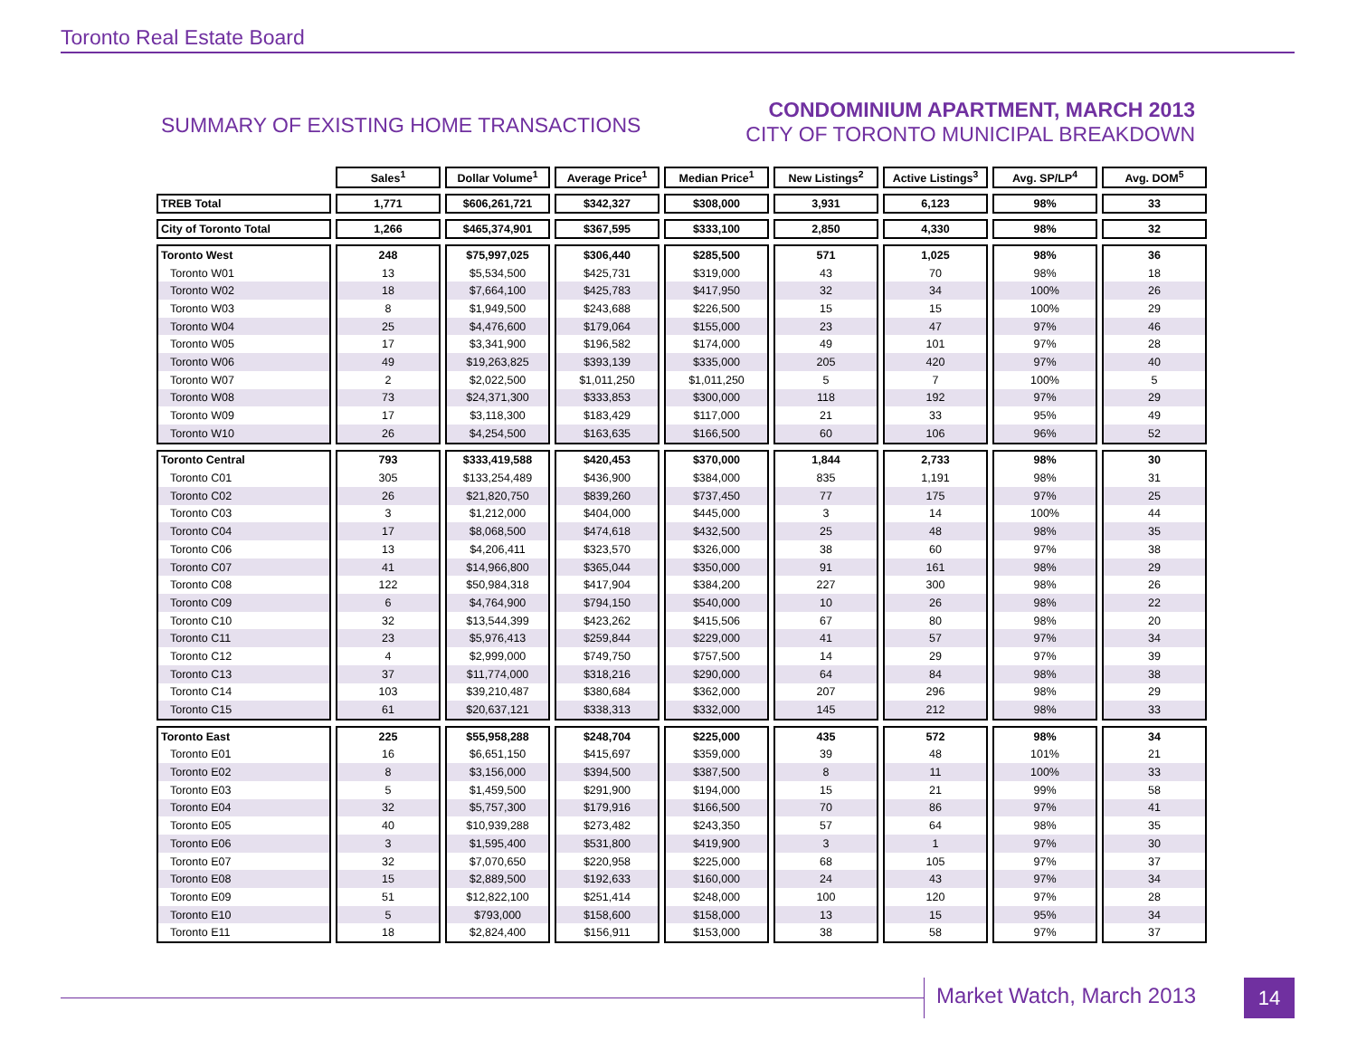Toronto Real Estate Board
SUMMARY OF EXISTING HOME TRANSACTIONS
CONDOMINIUM APARTMENT, MARCH 2013
CITY OF TORONTO MUNICIPAL BREAKDOWN
| | Sales<sup>1</sup> | Dollar Volume<sup>1</sup> | Average Price<sup>1</sup> | Median Price<sup>1</sup> | New Listings<sup>2</sup> | Active Listings<sup>3</sup> | Avg. SP/LP<sup>4</sup> | Avg. DOM<sup>5</sup> |
| --- | --- | --- | --- | --- | --- | --- | --- | --- |
| TREB Total | 1,771 | $606,261,721 | $342,327 | $308,000 | 3,931 | 6,123 | 98% | 33 |
| City of Toronto Total | 1,266 | $465,374,901 | $367,595 | $333,100 | 2,850 | 4,330 | 98% | 32 |
| Toronto West | 248 | $75,997,025 | $306,440 | $285,500 | 571 | 1,025 | 98% | 36 |
| Toronto W01 | 13 | $5,534,500 | $425,731 | $319,000 | 43 | 70 | 98% | 18 |
| Toronto W02 | 18 | $7,664,100 | $425,783 | $417,950 | 32 | 34 | 100% | 26 |
| Toronto W03 | 8 | $1,949,500 | $243,688 | $226,500 | 15 | 15 | 100% | 29 |
| Toronto W04 | 25 | $4,476,600 | $179,064 | $155,000 | 23 | 47 | 97% | 46 |
| Toronto W05 | 17 | $3,341,900 | $196,582 | $174,000 | 49 | 101 | 97% | 28 |
| Toronto W06 | 49 | $19,263,825 | $393,139 | $335,000 | 205 | 420 | 97% | 40 |
| Toronto W07 | 2 | $2,022,500 | $1,011,250 | $1,011,250 | 5 | 7 | 100% | 5 |
| Toronto W08 | 73 | $24,371,300 | $333,853 | $300,000 | 118 | 192 | 97% | 29 |
| Toronto W09 | 17 | $3,118,300 | $183,429 | $117,000 | 21 | 33 | 95% | 49 |
| Toronto W10 | 26 | $4,254,500 | $163,635 | $166,500 | 60 | 106 | 96% | 52 |
| Toronto Central | 793 | $333,419,588 | $420,453 | $370,000 | 1,844 | 2,733 | 98% | 30 |
| Toronto C01 | 305 | $133,254,489 | $436,900 | $384,000 | 835 | 1,191 | 98% | 31 |
| Toronto C02 | 26 | $21,820,750 | $839,260 | $737,450 | 77 | 175 | 97% | 25 |
| Toronto C03 | 3 | $1,212,000 | $404,000 | $445,000 | 3 | 14 | 100% | 44 |
| Toronto C04 | 17 | $8,068,500 | $474,618 | $432,500 | 25 | 48 | 98% | 35 |
| Toronto C06 | 13 | $4,206,411 | $323,570 | $326,000 | 38 | 60 | 97% | 38 |
| Toronto C07 | 41 | $14,966,800 | $365,044 | $350,000 | 91 | 161 | 98% | 29 |
| Toronto C08 | 122 | $50,984,318 | $417,904 | $384,200 | 227 | 300 | 98% | 26 |
| Toronto C09 | 6 | $4,764,900 | $794,150 | $540,000 | 10 | 26 | 98% | 22 |
| Toronto C10 | 32 | $13,544,399 | $423,262 | $415,506 | 67 | 80 | 98% | 20 |
| Toronto C11 | 23 | $5,976,413 | $259,844 | $229,000 | 41 | 57 | 97% | 34 |
| Toronto C12 | 4 | $2,999,000 | $749,750 | $757,500 | 14 | 29 | 97% | 39 |
| Toronto C13 | 37 | $11,774,000 | $318,216 | $290,000 | 64 | 84 | 98% | 38 |
| Toronto C14 | 103 | $39,210,487 | $380,684 | $362,000 | 207 | 296 | 98% | 29 |
| Toronto C15 | 61 | $20,637,121 | $338,313 | $332,000 | 145 | 212 | 98% | 33 |
| Toronto East | 225 | $55,958,288 | $248,704 | $225,000 | 435 | 572 | 98% | 34 |
| Toronto E01 | 16 | $6,651,150 | $415,697 | $359,000 | 39 | 48 | 101% | 21 |
| Toronto E02 | 8 | $3,156,000 | $394,500 | $387,500 | 8 | 11 | 100% | 33 |
| Toronto E03 | 5 | $1,459,500 | $291,900 | $194,000 | 15 | 21 | 99% | 58 |
| Toronto E04 | 32 | $5,757,300 | $179,916 | $166,500 | 70 | 86 | 97% | 41 |
| Toronto E05 | 40 | $10,939,288 | $273,482 | $243,350 | 57 | 64 | 98% | 35 |
| Toronto E06 | 3 | $1,595,400 | $531,800 | $419,900 | 3 | 1 | 97% | 30 |
| Toronto E07 | 32 | $7,070,650 | $220,958 | $225,000 | 68 | 105 | 97% | 37 |
| Toronto E08 | 15 | $2,889,500 | $192,633 | $160,000 | 24 | 43 | 97% | 34 |
| Toronto E09 | 51 | $12,822,100 | $251,414 | $248,000 | 100 | 120 | 97% | 28 |
| Toronto E10 | 5 | $793,000 | $158,600 | $158,000 | 13 | 15 | 95% | 34 |
| Toronto E11 | 18 | $2,824,400 | $156,911 | $153,000 | 38 | 58 | 97% | 37 |
Market Watch, March 2013 14